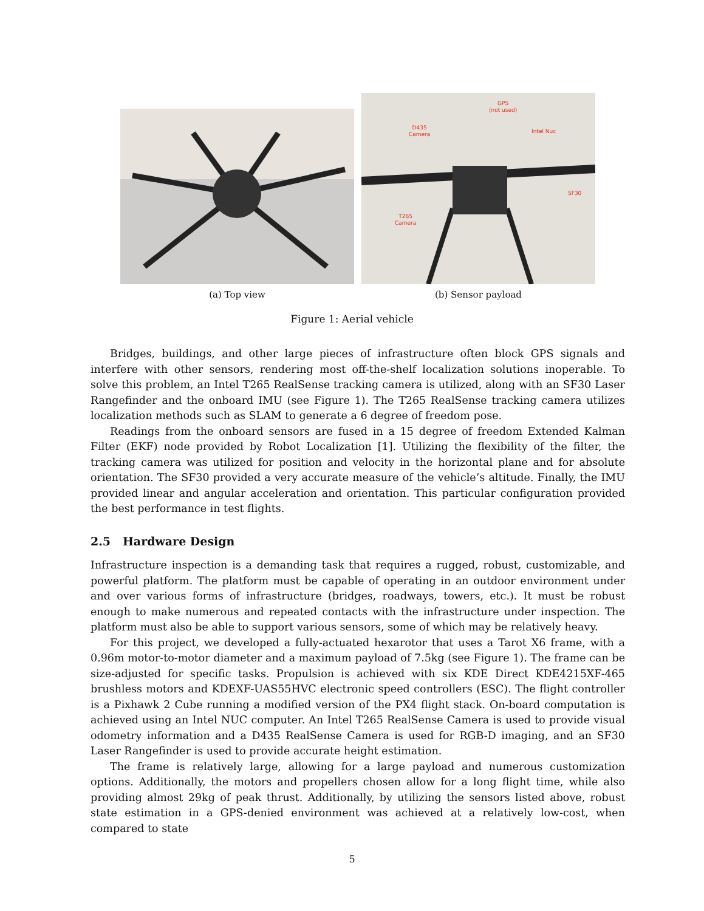(a) Top view
GPS
(not used)
D435
Camera
Intel Nuc
SF30
T265
Camera
(b) Sensor payload
Figure 1: Aerial vehicle
Bridges, buildings, and other large pieces of infrastructure often block GPS signals and interfere with other sensors, rendering most off-the-shelf localization solutions inoperable. To solve this problem, an Intel T265 RealSense tracking camera is utilized, along with an SF30 Laser Rangefinder and the onboard IMU (see Figure 1). The T265 RealSense tracking camera utilizes localization methods such as SLAM to generate a 6 degree of freedom pose.
Readings from the onboard sensors are fused in a 15 degree of freedom Extended Kalman Filter (EKF) node provided by Robot Localization [1]. Utilizing the flexibility of the filter, the tracking camera was utilized for position and velocity in the horizontal plane and for absolute orientation. The SF30 provided a very accurate measure of the vehicle’s altitude. Finally, the IMU provided linear and angular acceleration and orientation. This particular configuration provided the best performance in test flights.
2.5 Hardware Design
Infrastructure inspection is a demanding task that requires a rugged, robust, customizable, and powerful platform. The platform must be capable of operating in an outdoor environment under and over various forms of infrastructure (bridges, roadways, towers, etc.). It must be robust enough to make numerous and repeated contacts with the infrastructure under inspection. The platform must also be able to support various sensors, some of which may be relatively heavy.
For this project, we developed a fully-actuated hexarotor that uses a Tarot X6 frame, with a 0.96m motor-to-motor diameter and a maximum payload of 7.5kg (see Figure 1). The frame can be size-adjusted for specific tasks. Propulsion is achieved with six KDE Direct KDE4215XF-465 brushless motors and KDEXF-UAS55HVC electronic speed controllers (ESC). The flight controller is a Pixhawk 2 Cube running a modified version of the PX4 flight stack. On-board computation is achieved using an Intel NUC computer. An Intel T265 RealSense Camera is used to provide visual odometry information and a D435 RealSense Camera is used for RGB-D imaging, and an SF30 Laser Rangefinder is used to provide accurate height estimation.
The frame is relatively large, allowing for a large payload and numerous customization options. Additionally, the motors and propellers chosen allow for a long flight time, while also providing almost 29kg of peak thrust. Additionally, by utilizing the sensors listed above, robust state estimation in a GPS-denied environment was achieved at a relatively low-cost, when compared to state
5